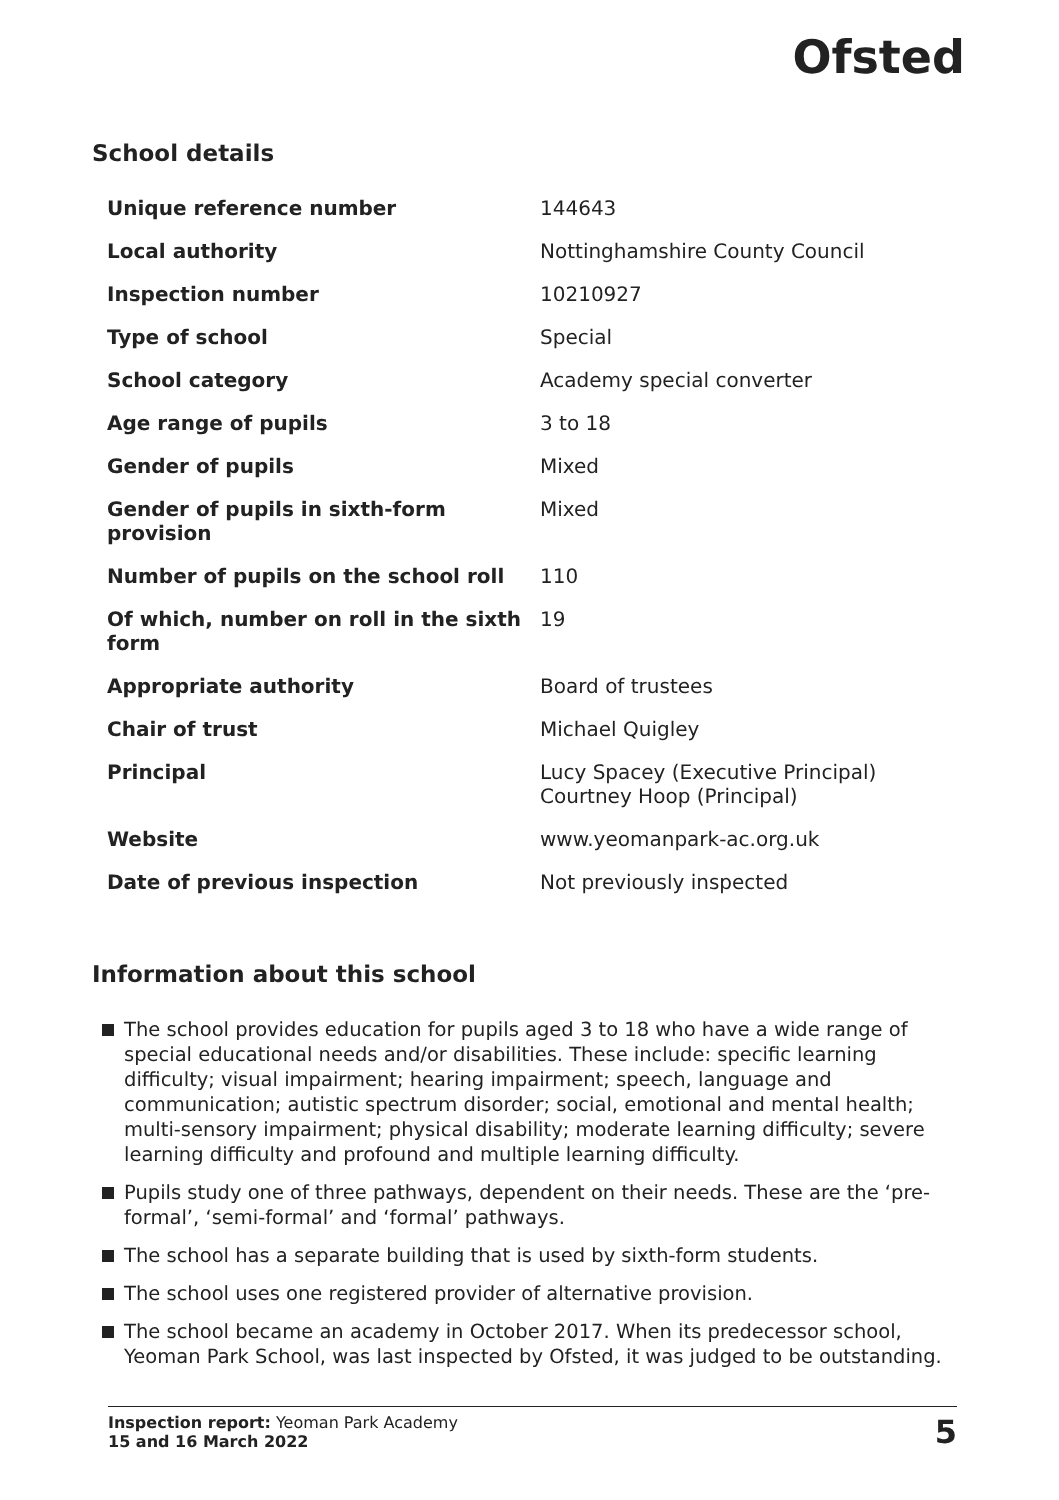Ofsted
School details
| Unique reference number | 144643 |
| Local authority | Nottinghamshire County Council |
| Inspection number | 10210927 |
| Type of school | Special |
| School category | Academy special converter |
| Age range of pupils | 3 to 18 |
| Gender of pupils | Mixed |
| Gender of pupils in sixth-form provision | Mixed |
| Number of pupils on the school roll | 110 |
| Of which, number on roll in the sixth form | 19 |
| Appropriate authority | Board of trustees |
| Chair of trust | Michael Quigley |
| Principal | Lucy Spacey (Executive Principal) Courtney Hoop (Principal) |
| Website | www.yeomanpark-ac.org.uk |
| Date of previous inspection | Not previously inspected |
Information about this school
The school provides education for pupils aged 3 to 18 who have a wide range of special educational needs and/or disabilities. These include: specific learning difficulty; visual impairment; hearing impairment; speech, language and communication; autistic spectrum disorder; social, emotional and mental health; multi-sensory impairment; physical disability; moderate learning difficulty; severe learning difficulty and profound and multiple learning difficulty.
Pupils study one of three pathways, dependent on their needs. These are the ‘pre-formal’, ‘semi-formal’ and ‘formal’ pathways.
The school has a separate building that is used by sixth-form students.
The school uses one registered provider of alternative provision.
The school became an academy in October 2017. When its predecessor school, Yeoman Park School, was last inspected by Ofsted, it was judged to be outstanding.
Inspection report: Yeoman Park Academy
15 and 16 March 2022
5